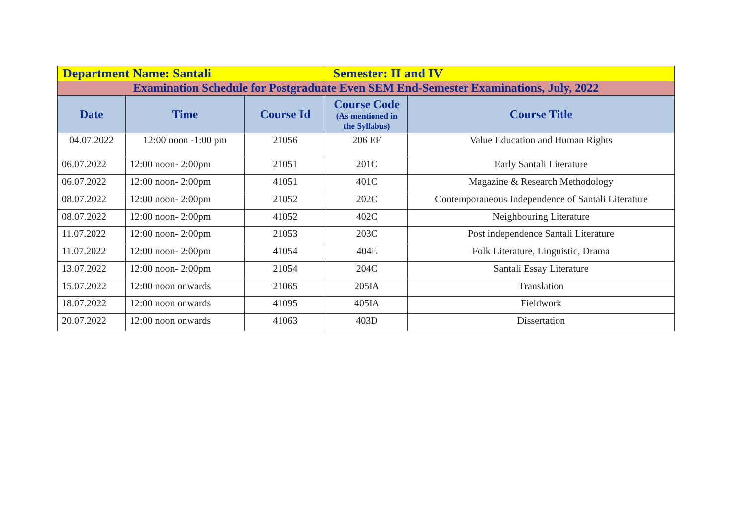| Department Name: Santali | | | Semester: II and IV | |
| Examination Schedule for Postgraduate Even SEM End-Semester Examinations, July, 2022 | | | | |
| Date | Time | Course Id | Course Code (As mentioned in the Syllabus) | Course Title |
| 04.07.2022 | 12:00 noon -1:00 pm | 21056 | 206 EF | Value Education and Human Rights |
| 06.07.2022 | 12:00 noon- 2:00pm | 21051 | 201C | Early Santali Literature |
| 06.07.2022 | 12:00 noon- 2:00pm | 41051 | 401C | Magazine & Research Methodology |
| 08.07.2022 | 12:00 noon- 2:00pm | 21052 | 202C | Contemporaneous Independence of Santali Literature |
| 08.07.2022 | 12:00 noon- 2:00pm | 41052 | 402C | Neighbouring Literature |
| 11.07.2022 | 12:00 noon- 2:00pm | 21053 | 203C | Post independence Santali Literature |
| 11.07.2022 | 12:00 noon- 2:00pm | 41054 | 404E | Folk Literature, Linguistic, Drama |
| 13.07.2022 | 12:00 noon- 2:00pm | 21054 | 204C | Santali Essay Literature |
| 15.07.2022 | 12:00 noon onwards | 21065 | 205IA | Translation |
| 18.07.2022 | 12:00 noon onwards | 41095 | 405IA | Fieldwork |
| 20.07.2022 | 12:00 noon onwards | 41063 | 403D | Dissertation |